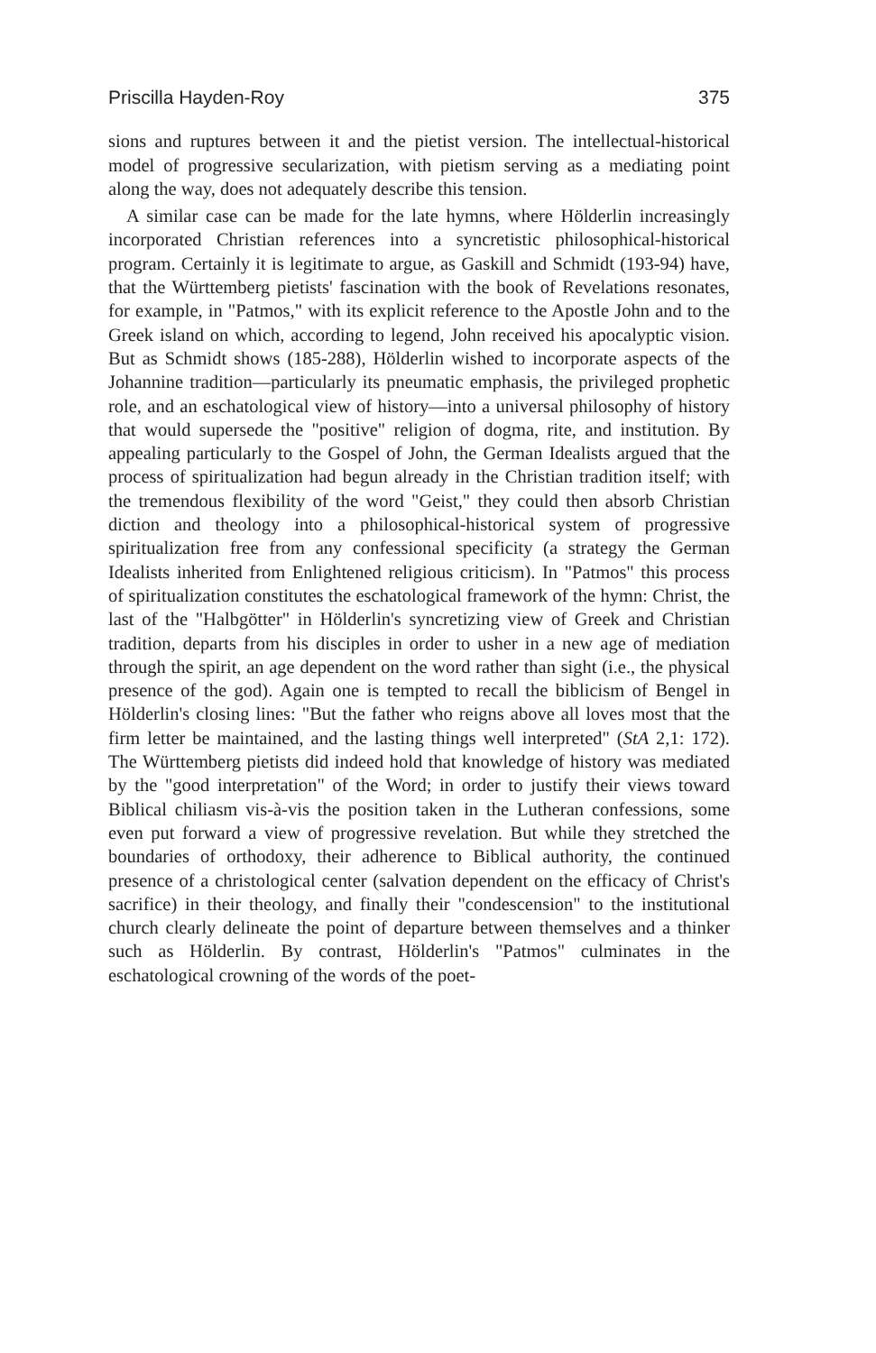Priscilla Hayden-Roy 375
sions and ruptures between it and the pietist version. The intellectual-historical model of progressive secularization, with pietism serving as a mediating point along the way, does not adequately describe this tension.
A similar case can be made for the late hymns, where Hölderlin increasingly incorporated Christian references into a syncretistic philosophical-historical program. Certainly it is legitimate to argue, as Gaskill and Schmidt (193-94) have, that the Württemberg pietists' fascination with the book of Revelations resonates, for example, in "Patmos," with its explicit reference to the Apostle John and to the Greek island on which, according to legend, John received his apocalyptic vision. But as Schmidt shows (185-288), Hölderlin wished to incorporate aspects of the Johannine tradition—particularly its pneumatic emphasis, the privileged prophetic role, and an eschatological view of history—into a universal philosophy of history that would supersede the "positive" religion of dogma, rite, and institution. By appealing particularly to the Gospel of John, the German Idealists argued that the process of spiritualization had begun already in the Christian tradition itself; with the tremendous flexibility of the word "Geist," they could then absorb Christian diction and theology into a philosophical-historical system of progressive spiritualization free from any confessional specificity (a strategy the German Idealists inherited from Enlightened religious criticism). In "Patmos" this process of spiritualization constitutes the eschatological framework of the hymn: Christ, the last of the "Halbgötter" in Hölderlin's syncretizing view of Greek and Christian tradition, departs from his disciples in order to usher in a new age of mediation through the spirit, an age dependent on the word rather than sight (i.e., the physical presence of the god). Again one is tempted to recall the biblicism of Bengel in Hölderlin's closing lines: "But the father who reigns above all loves most that the firm letter be maintained, and the lasting things well interpreted" (StA 2,1: 172). The Württemberg pietists did indeed hold that knowledge of history was mediated by the "good interpretation" of the Word; in order to justify their views toward Biblical chiliasm vis-à-vis the position taken in the Lutheran confessions, some even put forward a view of progressive revelation. But while they stretched the boundaries of orthodoxy, their adherence to Biblical authority, the continued presence of a christological center (salvation dependent on the efficacy of Christ's sacrifice) in their theology, and finally their "condescension" to the institutional church clearly delineate the point of departure between themselves and a thinker such as Hölderlin. By contrast, Hölderlin's "Patmos" culminates in the eschatological crowning of the words of the poet-